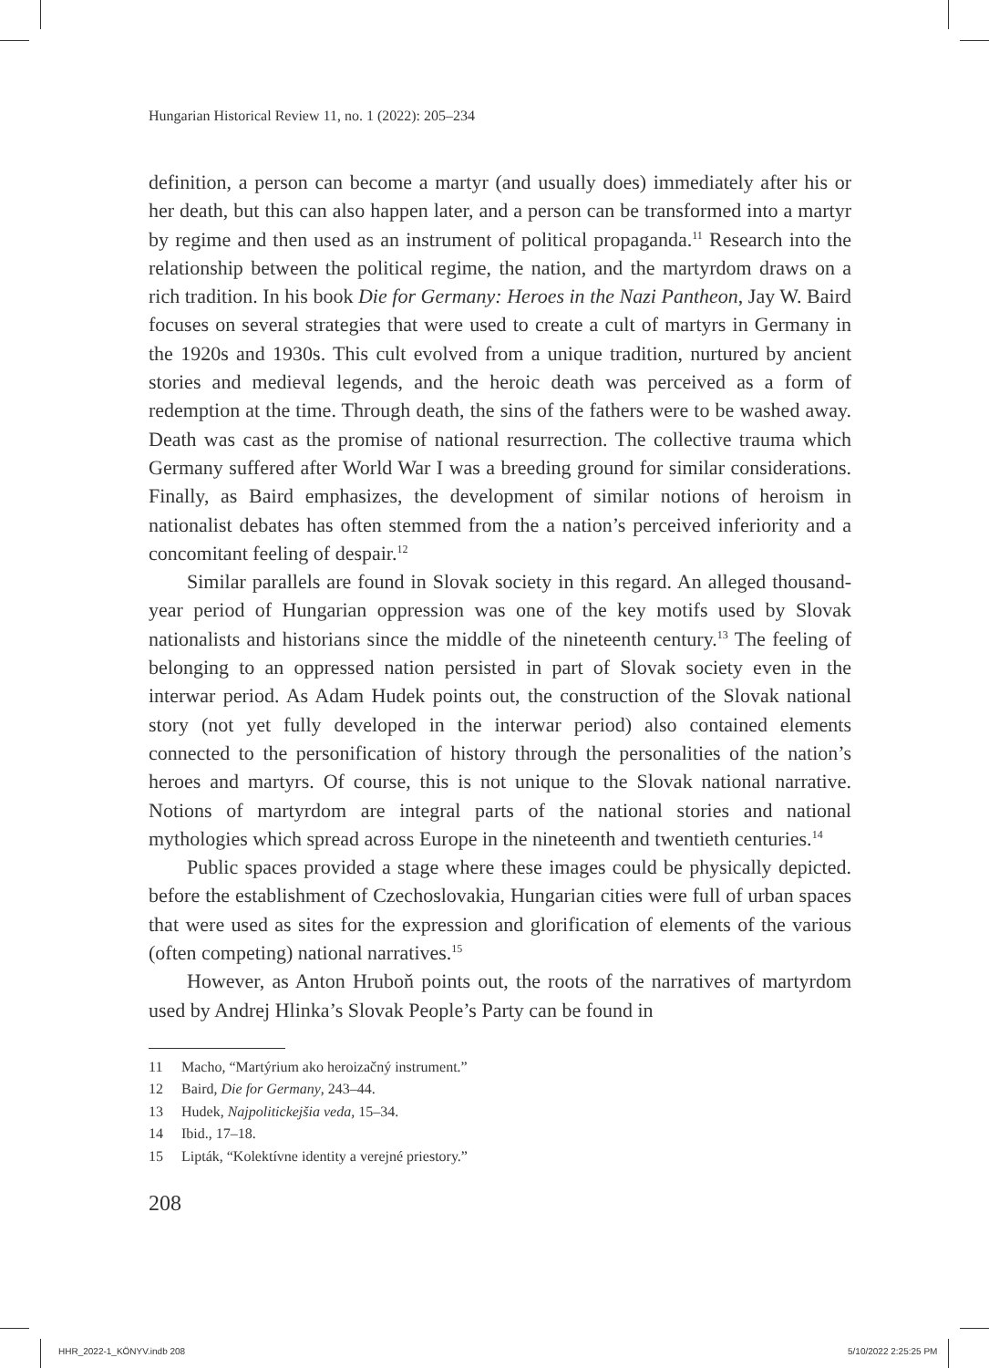Hungarian Historical Review 11, no. 1 (2022): 205–234
definition, a person can become a martyr (and usually does) immediately after his or her death, but this can also happen later, and a person can be transformed into a martyr by regime and then used as an instrument of political propaganda.<sup>11</sup> Research into the relationship between the political regime, the nation, and the martyrdom draws on a rich tradition. In his book Die for Germany: Heroes in the Nazi Pantheon, Jay W. Baird focuses on several strategies that were used to create a cult of martyrs in Germany in the 1920s and 1930s. This cult evolved from a unique tradition, nurtured by ancient stories and medieval legends, and the heroic death was perceived as a form of redemption at the time. Through death, the sins of the fathers were to be washed away. Death was cast as the promise of national resurrection. The collective trauma which Germany suffered after World War I was a breeding ground for similar considerations. Finally, as Baird emphasizes, the development of similar notions of heroism in nationalist debates has often stemmed from the a nation’s perceived inferiority and a concomitant feeling of despair.<sup>12</sup>
Similar parallels are found in Slovak society in this regard. An alleged thousand-year period of Hungarian oppression was one of the key motifs used by Slovak nationalists and historians since the middle of the nineteenth century.<sup>13</sup> The feeling of belonging to an oppressed nation persisted in part of Slovak society even in the interwar period. As Adam Hudek points out, the construction of the Slovak national story (not yet fully developed in the interwar period) also contained elements connected to the personification of history through the personalities of the nation’s heroes and martyrs. Of course, this is not unique to the Slovak national narrative. Notions of martyrdom are integral parts of the national stories and national mythologies which spread across Europe in the nineteenth and twentieth centuries.<sup>14</sup>
Public spaces provided a stage where these images could be physically depicted. before the establishment of Czechoslovakia, Hungarian cities were full of urban spaces that were used as sites for the expression and glorification of elements of the various (often competing) national narratives.<sup>15</sup>
However, as Anton Hruboň points out, the roots of the narratives of martyrdom used by Andrej Hlinka’s Slovak People’s Party can be found in
11 Macho, “Martýrium ako heroizačný instrument.”
12 Baird, Die for Germany, 243–44.
13 Hudek, Najpolitickejšia veda, 15–34.
14 Ibid., 17–18.
15 Lipták, “Kolektívne identity a verejné priestory.”
208
HHR_2022-1_KÖNYV.indb 208 5/10/2022 2:25:25 PM